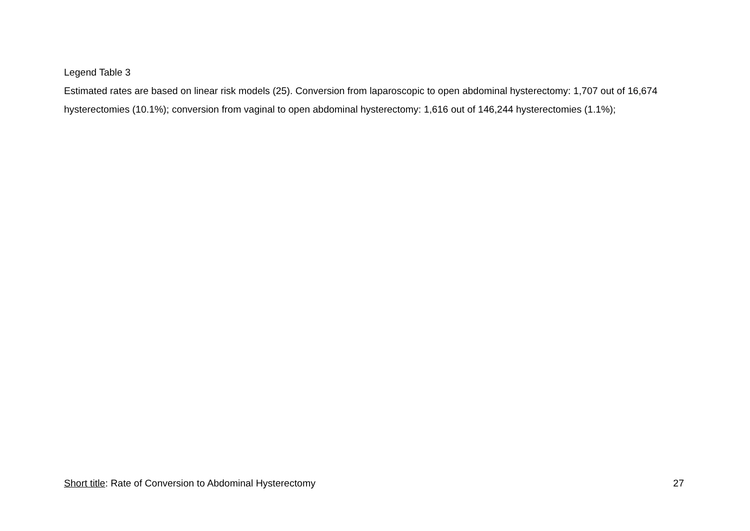Legend Table 3
Estimated rates are based on linear risk models (25). Conversion from laparoscopic to open abdominal hysterectomy: 1,707 out of 16,674 hysterectomies (10.1%); conversion from vaginal to open abdominal hysterectomy: 1,616 out of 146,244 hysterectomies (1.1%);
Short title: Rate of Conversion to Abdominal Hysterectomy 27